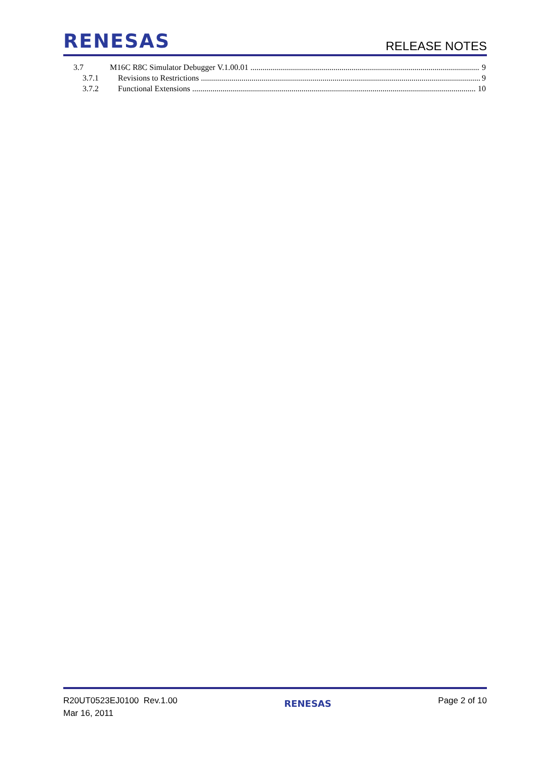RENESAS
RELEASE NOTES
3.7 M16C R8C Simulator Debugger V.1.00.01 9
3.7.1 Revisions to Restrictions 9
3.7.2 Functional Extensions 10
R20UT0523EJ0100 Rev.1.00
Mar 16, 2011
RENESAS
Page 2 of 10